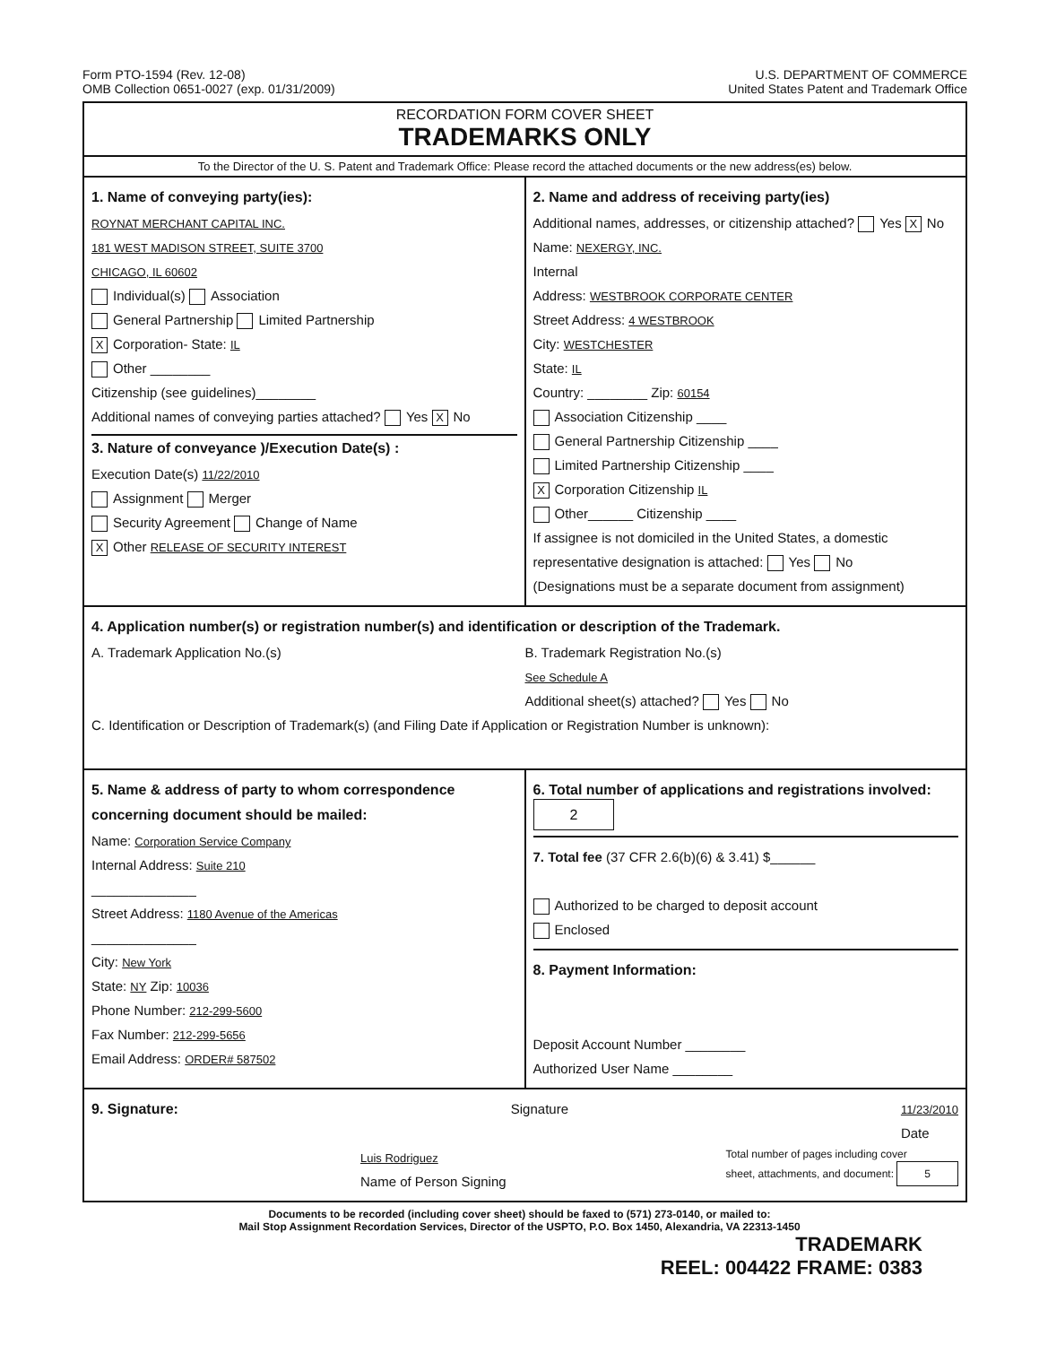Form PTO-1594 (Rev. 12-08)
OMB Collection 0651-0027 (exp. 01/31/2009)
U.S. DEPARTMENT OF COMMERCE
United States Patent and Trademark Office
RECORDATION FORM COVER SHEET
TRADEMARKS ONLY
To the Director of the U. S. Patent and Trademark Office: Please record the attached documents or the new address(es) below.
1. Name of conveying party(ies):
ROYNAT MERCHANT CAPITAL INC.
181 WEST MADISON STREET, SUITE 3700
CHICAGO, IL 60602
Individual(s) Association
General Partnership Limited Partnership
X Corporation- State: IL
Other ________
Citizenship (see guidelines)________
Additional names of conveying parties attached? Yes X No
3. Nature of conveyance )/Execution Date(s) :
Execution Date(s) 11/22/2010
Assignment Merger
Security Agreement Change of Name
X Other RELEASE OF SECURITY INTEREST
2. Name and address of receiving party(ies)
Additional names, addresses, or citizenship attached? Yes X No
Name: NEXERGY, INC.
Internal
Address: WESTBROOK CORPORATE CENTER
Street Address: 4 WESTBROOK
City: WESTCHESTER
State: IL
Country: ________ Zip: 60154
Association Citizenship ____
General Partnership Citizenship ____
Limited Partnership Citizenship ____
X Corporation Citizenship IL
Other______ Citizenship ____
If assignee is not domiciled in the United States, a domestic representative designation is attached: Yes No
(Designations must be a separate document from assignment)
4. Application number(s) or registration number(s) and identification or description of the Trademark.
A. Trademark Application No.(s)
B. Trademark Registration No.(s)
See Schedule A
Additional sheet(s) attached? Yes No
C. Identification or Description of Trademark(s) (and Filing Date if Application or Registration Number is unknown):
5. Name & address of party to whom correspondence concerning document should be mailed:
Name: Corporation Service Company
Internal Address: Suite 210
______________
Street Address: 1180 Avenue of the Americas
______________
City: New York
State: NY Zip: 10036
Phone Number: 212-299-5600
Fax Number: 212-299-5656
Email Address: ORDER# 587502
6. Total number of applications and registrations involved: 2
7. Total fee (37 CFR 2.6(b)(6) & 3.41) $______
Authorized to be charged to deposit account
Enclosed
8. Payment Information:
Deposit Account Number ________
Authorized User Name ________
9. Signature: Signature 11/23/2010
Date
Luis Rodriguez
Name of Person Signing Total number of pages including cover
sheet, attachments, and document: 5
Documents to be recorded (including cover sheet) should be faxed to (571) 273-0140, or mailed to:
Mail Stop Assignment Recordation Services, Director of the USPTO, P.O. Box 1450, Alexandria, VA 22313-1450
TRADEMARK
REEL: 004422 FRAME: 0383